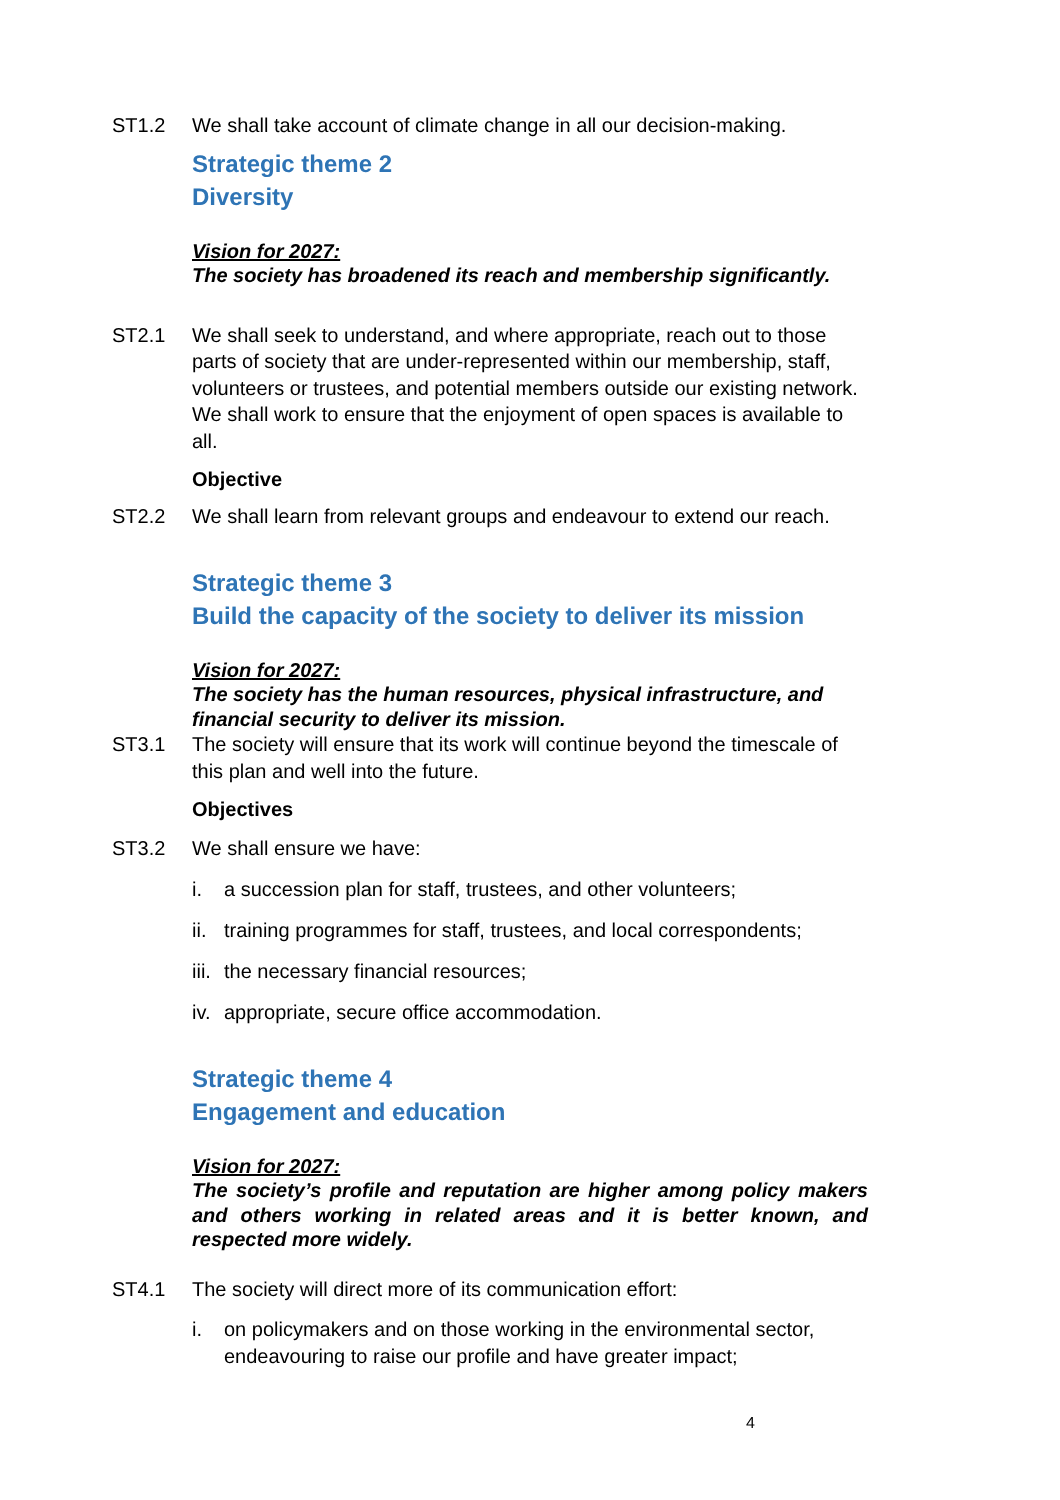ST1.2 We shall take account of climate change in all our decision-making.
Strategic theme 2
Diversity
Vision for 2027:
The society has broadened its reach and membership significantly.
ST2.1 We shall seek to understand, and where appropriate, reach out to those parts of society that are under-represented within our membership, staff, volunteers or trustees, and potential members outside our existing network. We shall work to ensure that the enjoyment of open spaces is available to all.
Objective
ST2.2 We shall learn from relevant groups and endeavour to extend our reach.
Strategic theme 3
Build the capacity of the society to deliver its mission
Vision for 2027:
The society has the human resources, physical infrastructure, and financial security to deliver its mission.
ST3.1 The society will ensure that its work will continue beyond the timescale of this plan and well into the future.
Objectives
ST3.2 We shall ensure we have:
i. a succession plan for staff, trustees, and other volunteers;
ii. training programmes for staff, trustees, and local correspondents;
iii. the necessary financial resources;
iv. appropriate, secure office accommodation.
Strategic theme 4
Engagement and education
Vision for 2027:
The society’s profile and reputation are higher among policy makers and others working in related areas and it is better known, and respected more widely.
ST4.1 The society will direct more of its communication effort:
i. on policymakers and on those working in the environmental sector, endeavouring to raise our profile and have greater impact;
4